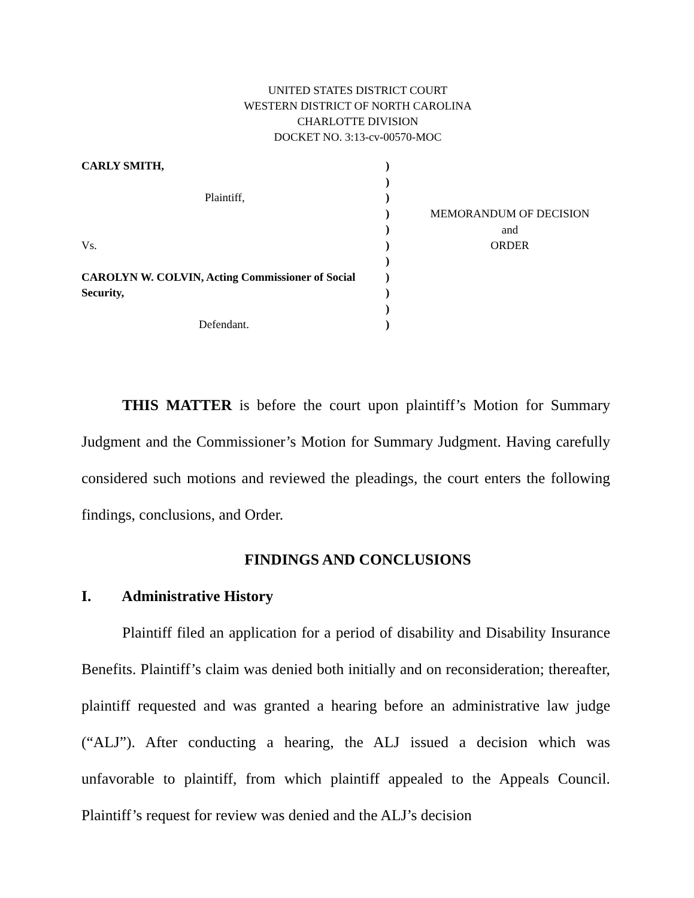UNITED STATES DISTRICT COURT
WESTERN DISTRICT OF NORTH CAROLINA
CHARLOTTE DIVISION
DOCKET NO. 3:13-cv-00570-MOC
CARLY SMITH,
Plaintiff,
Vs.
CAROLYN W. COLVIN, Acting Commissioner of Social Security,
Defendant.
)
)
)
)
)
)
)
)
)
)
)
MEMORANDUM OF DECISION
and
ORDER
THIS MATTER is before the court upon plaintiff’s Motion for Summary Judgment and the Commissioner’s Motion for Summary Judgment. Having carefully considered such motions and reviewed the pleadings, the court enters the following findings, conclusions, and Order.
FINDINGS AND CONCLUSIONS
I. Administrative History
Plaintiff filed an application for a period of disability and Disability Insurance Benefits. Plaintiff’s claim was denied both initially and on reconsideration; thereafter, plaintiff requested and was granted a hearing before an administrative law judge (“ALJ”). After conducting a hearing, the ALJ issued a decision which was unfavorable to plaintiff, from which plaintiff appealed to the Appeals Council. Plaintiff’s request for review was denied and the ALJ’s decision